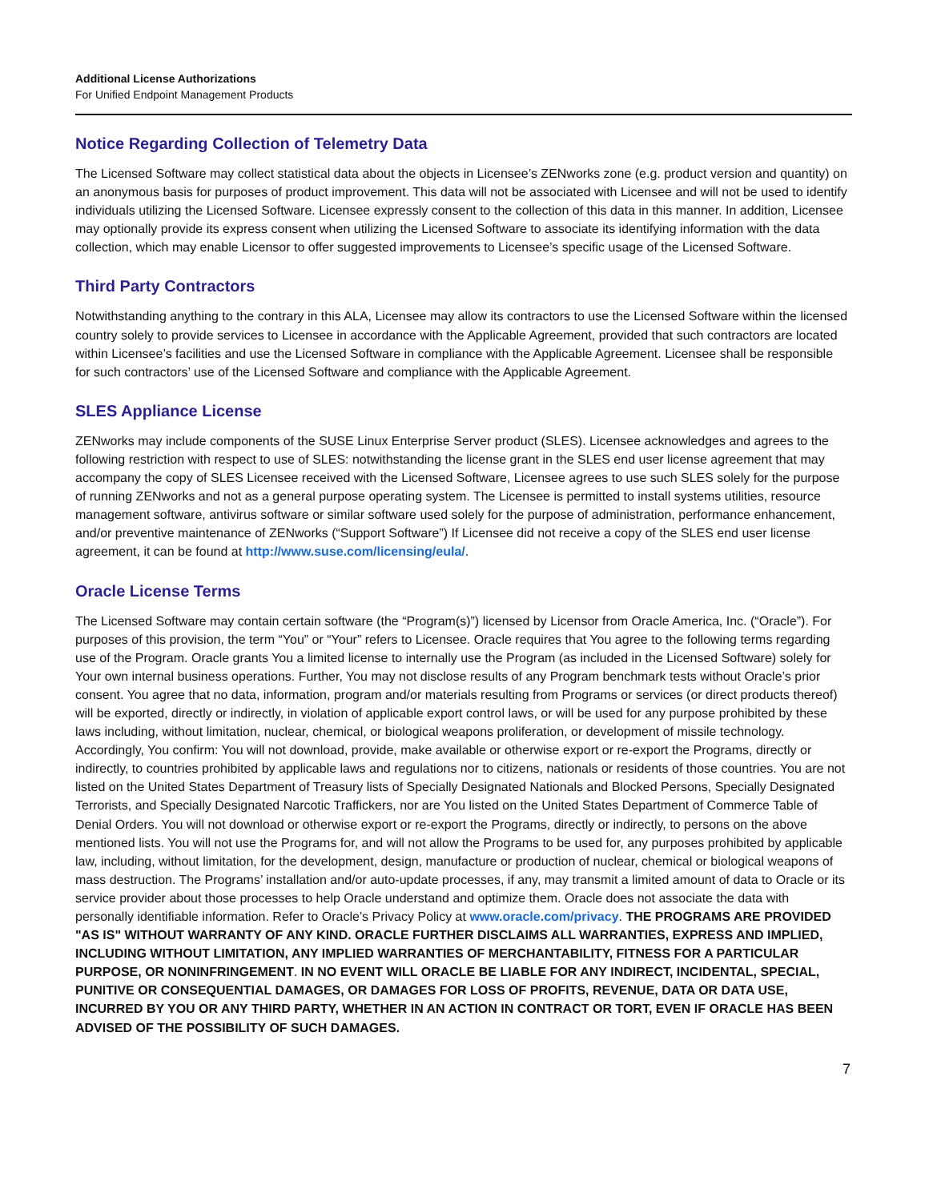Additional License Authorizations
For Unified Endpoint Management Products
Notice Regarding Collection of Telemetry Data
The Licensed Software may collect statistical data about the objects in Licensee’s ZENworks zone (e.g. product version and quantity) on an anonymous basis for purposes of product improvement. This data will not be associated with Licensee and will not be used to identify individuals utilizing the Licensed Software. Licensee expressly consent to the collection of this data in this manner. In addition, Licensee may optionally provide its express consent when utilizing the Licensed Software to associate its identifying information with the data collection, which may enable Licensor to offer suggested improvements to Licensee’s specific usage of the Licensed Software.
Third Party Contractors
Notwithstanding anything to the contrary in this ALA, Licensee may allow its contractors to use the Licensed Software within the licensed country solely to provide services to Licensee in accordance with the Applicable Agreement, provided that such contractors are located within Licensee’s facilities and use the Licensed Software in compliance with the Applicable Agreement. Licensee shall be responsible for such contractors’ use of the Licensed Software and compliance with the Applicable Agreement.
SLES Appliance License
ZENworks may include components of the SUSE Linux Enterprise Server product (SLES). Licensee acknowledges and agrees to the following restriction with respect to use of SLES: notwithstanding the license grant in the SLES end user license agreement that may accompany the copy of SLES Licensee received with the Licensed Software, Licensee agrees to use such SLES solely for the purpose of running ZENworks and not as a general purpose operating system. The Licensee is permitted to install systems utilities, resource management software, antivirus software or similar software used solely for the purpose of administration, performance enhancement, and/or preventive maintenance of ZENworks (“Support Software”) If Licensee did not receive a copy of the SLES end user license agreement, it can be found at http://www.suse.com/licensing/eula/.
Oracle License Terms
The Licensed Software may contain certain software (the “Program(s)”) licensed by Licensor from Oracle America, Inc. (“Oracle”). For purposes of this provision, the term “You” or “Your” refers to Licensee. Oracle requires that You agree to the following terms regarding use of the Program. Oracle grants You a limited license to internally use the Program (as included in the Licensed Software) solely for Your own internal business operations. Further, You may not disclose results of any Program benchmark tests without Oracle’s prior consent. You agree that no data, information, program and/or materials resulting from Programs or services (or direct products thereof) will be exported, directly or indirectly, in violation of applicable export control laws, or will be used for any purpose prohibited by these laws including, without limitation, nuclear, chemical, or biological weapons proliferation, or development of missile technology. Accordingly, You confirm: You will not download, provide, make available or otherwise export or re-export the Programs, directly or indirectly, to countries prohibited by applicable laws and regulations nor to citizens, nationals or residents of those countries. You are not listed on the United States Department of Treasury lists of Specially Designated Nationals and Blocked Persons, Specially Designated Terrorists, and Specially Designated Narcotic Traffickers, nor are You listed on the United States Department of Commerce Table of Denial Orders. You will not download or otherwise export or re-export the Programs, directly or indirectly, to persons on the above mentioned lists. You will not use the Programs for, and will not allow the Programs to be used for, any purposes prohibited by applicable law, including, without limitation, for the development, design, manufacture or production of nuclear, chemical or biological weapons of mass destruction. The Programs’ installation and/or auto-update processes, if any, may transmit a limited amount of data to Oracle or its service provider about those processes to help Oracle understand and optimize them. Oracle does not associate the data with personally identifiable information. Refer to Oracle’s Privacy Policy at www.oracle.com/privacy. THE PROGRAMS ARE PROVIDED "AS IS" WITHOUT WARRANTY OF ANY KIND. ORACLE FURTHER DISCLAIMS ALL WARRANTIES, EXPRESS AND IMPLIED, INCLUDING WITHOUT LIMITATION, ANY IMPLIED WARRANTIES OF MERCHANTABILITY, FITNESS FOR A PARTICULAR PURPOSE, OR NONINFRINGEMENT. IN NO EVENT WILL ORACLE BE LIABLE FOR ANY INDIRECT, INCIDENTAL, SPECIAL, PUNITIVE OR CONSEQUENTIAL DAMAGES, OR DAMAGES FOR LOSS OF PROFITS, REVENUE, DATA OR DATA USE, INCURRED BY YOU OR ANY THIRD PARTY, WHETHER IN AN ACTION IN CONTRACT OR TORT, EVEN IF ORACLE HAS BEEN ADVISED OF THE POSSIBILITY OF SUCH DAMAGES.
7